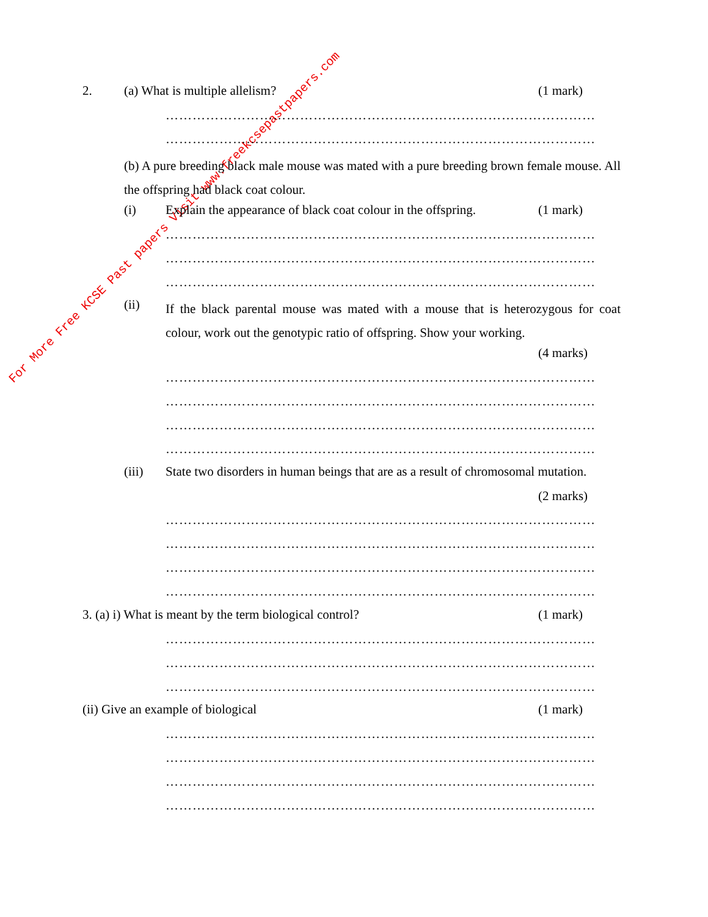For More Free KCSE Past papers Visit www.freekcsepastpapers.com
2. (a) What is multiple allelism? (1 mark)
……………………………………………………………………………………
……………………………………………………………………………………
(b) A pure breeding black male mouse was mated with a pure breeding brown female mouse. All the offspring had black coat colour.
(i) Explain the appearance of black coat colour in the offspring. (1 mark)
……………………………………………………………………………………
……………………………………………………………………………………
……………………………………………………………………………………
(ii)
If the black parental mouse was mated with a mouse that is heterozygous for coat colour, work out the genotypic ratio of offspring. Show your working.
(4 marks)
……………………………………………………………………………………
……………………………………………………………………………………
……………………………………………………………………………………
……………………………………………………………………………………
(iii) State two disorders in human beings that are as a result of chromosomal mutation.
(2 marks)
……………………………………………………………………………………
……………………………………………………………………………………
……………………………………………………………………………………
……………………………………………………………………………………
3. (a) i) What is meant by the term biological control? (1 mark)
……………………………………………………………………………………
……………………………………………………………………………………
……………………………………………………………………………………
(ii) Give an example of biological (1 mark)
……………………………………………………………………………………
……………………………………………………………………………………
……………………………………………………………………………………
……………………………………………………………………………………